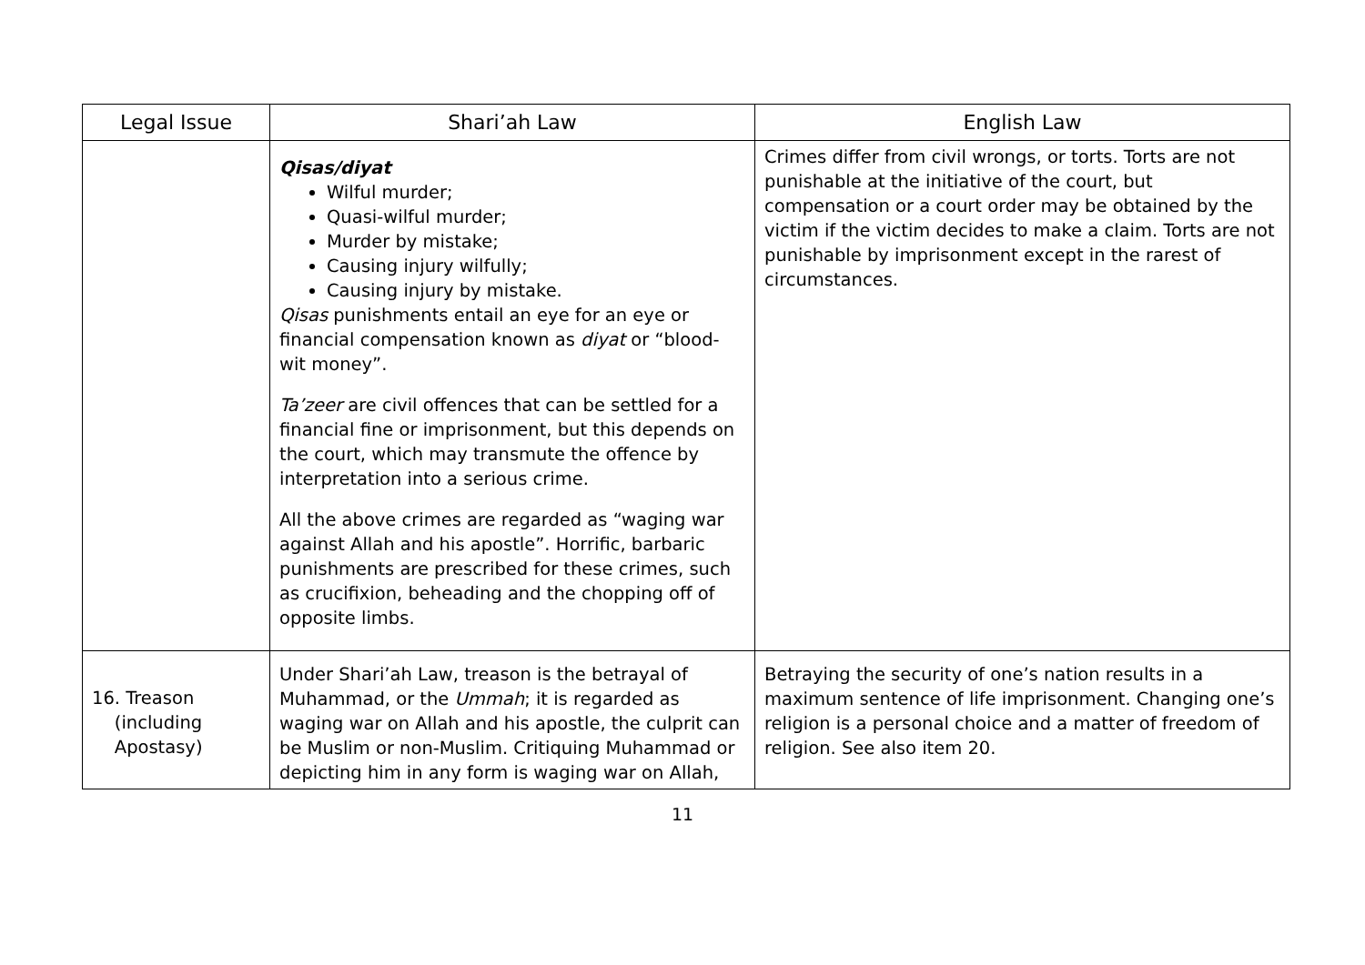| Legal Issue | Shari’ah Law | English Law |
| --- | --- | --- |
| | Qisas/diyat Wilful murder; Quasi-wilful murder; Murder by mistake; Causing injury wilfully; Causing injury by mistake. Qisas punishments entail an eye for an eye or financial compensation known as diyat or “blood-wit money”. Ta’zeer are civil offences that can be settled for a financial fine or imprisonment, but this depends on the court, which may transmute the offence by interpretation into a serious crime. All the above crimes are regarded as “waging war against Allah and his apostle”. Horrific, barbaric punishments are prescribed for these crimes, such as crucifixion, beheading and the chopping off of opposite limbs. | Crimes differ from civil wrongs, or torts. Torts are not punishable at the initiative of the court, but compensation or a court order may be obtained by the victim if the victim decides to make a claim. Torts are not punishable by imprisonment except in the rarest of circumstances. |
| 16. Treason (including Apostasy) | Under Shari’ah Law, treason is the betrayal of Muhammad, or the Ummah ; it is regarded as waging war on Allah and his apostle, the culprit can be Muslim or non-Muslim. Critiquing Muhammad or depicting him in any form is waging war on Allah, | Betraying the security of one’s nation results in a maximum sentence of life imprisonment. Changing one’s religion is a personal choice and a matter of freedom of religion. See also item 20. |
11